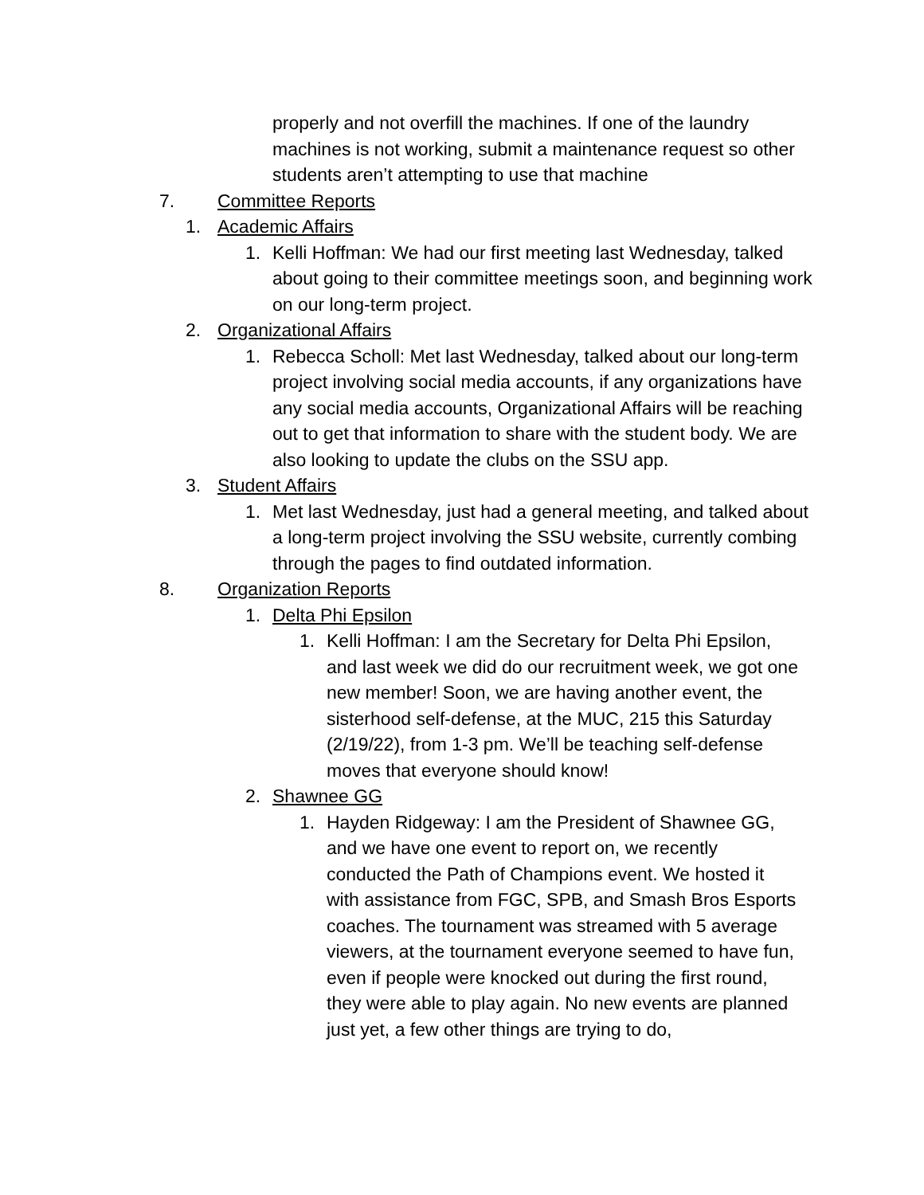properly and not overfill the machines. If one of the laundry machines is not working, submit a maintenance request so other students aren’t attempting to use that machine
7. Committee Reports
1. Academic Affairs
1. Kelli Hoffman: We had our first meeting last Wednesday, talked about going to their committee meetings soon, and beginning work on our long-term project.
2. Organizational Affairs
1. Rebecca Scholl: Met last Wednesday, talked about our long-term project involving social media accounts, if any organizations have any social media accounts, Organizational Affairs will be reaching out to get that information to share with the student body. We are also looking to update the clubs on the SSU app.
3. Student Affairs
1. Met last Wednesday, just had a general meeting, and talked about a long-term project involving the SSU website, currently combing through the pages to find outdated information.
8. Organization Reports
1. Delta Phi Epsilon
1. Kelli Hoffman: I am the Secretary for Delta Phi Epsilon, and last week we did do our recruitment week, we got one new member! Soon, we are having another event, the sisterhood self-defense, at the MUC, 215 this Saturday (2/19/22), from 1-3 pm. We’ll be teaching self-defense moves that everyone should know!
2. Shawnee GG
1. Hayden Ridgeway: I am the President of Shawnee GG, and we have one event to report on, we recently conducted the Path of Champions event. We hosted it with assistance from FGC, SPB, and Smash Bros Esports coaches. The tournament was streamed with 5 average viewers, at the tournament everyone seemed to have fun, even if people were knocked out during the first round, they were able to play again. No new events are planned just yet, a few other things are trying to do,